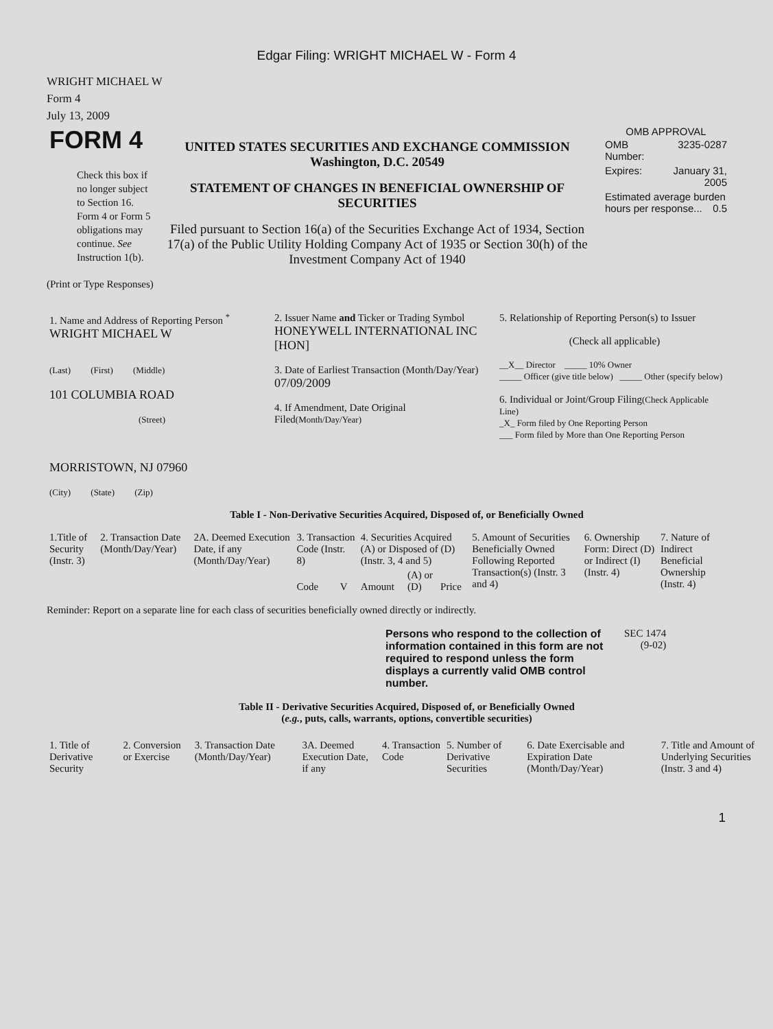Edgar Filing: WRIGHT MICHAEL W - Form 4
WRIGHT MICHAEL W
Form 4
July 13, 2009
| FORM 4 Check this box if no longer subject to Section 16. Form 4 or Form 5 obligations may continue. See Instruction 1(b). | UNITED STATES SECURITIES AND EXCHANGE COMMISSION Washington, D.C. 20549 STATEMENT OF CHANGES IN BENEFICIAL OWNERSHIP OF SECURITIES Filed pursuant to Section 16(a) of the Securities Exchange Act of 1934, Section 17(a) of the Public Utility Holding Company Act of 1935 or Section 30(h) of the Investment Company Act of 1940 | OMB APPROVAL / OMB Number: / 3235-0287 / / Expires: / January 31, 2005 / / Estimated average burden hours per response... 0.5 / / |
(Print or Type Responses)
| 1. Name and Address of Reporting Person <sup>*</sup> WRIGHT MICHAEL W (Last) (First) (Middle) 101 COLUMBIA ROAD (Street) MORRISTOWN, NJ 07960 (City) (State) (Zip) | 2. Issuer Name and Ticker or Trading Symbol HONEYWELL INTERNATIONAL INC [HON] 3. Date of Earliest Transaction (Month/Day/Year) 07/09/2009 4. If Amendment, Date Original Filed (Month/Day/Year) | 5. Relationship of Reporting Person(s) to Issuer (Check all applicable) __X__ Director _____ 10% Owner _____ Officer (give title below) _____ Other (specify below) 6. Individual or Joint/Group Filing (Check Applicable Line) _X_ Form filed by One Reporting Person ___ Form filed by More than One Reporting Person |
Table I - Non-Derivative Securities Acquired, Disposed of, or Beneficially Owned
| 1.Title of Security (Instr. 3) | 2. Transaction Date (Month/Day/Year) | 2A. Deemed Execution Date, if any (Month/Day/Year) | 3. Transaction Code (Instr. 8) | | 4. Securities Acquired (A) or Disposed of (D) (Instr. 3, 4 and 5) | | | 5. Amount of Securities Beneficially Owned Following Reported Transaction(s) (Instr. 3 and 4) | 6. Ownership Form: Direct (D) or Indirect (I) (Instr. 4) | 7. Nature of Indirect Beneficial Ownership (Instr. 4) |
| --- | --- | --- | --- | --- | --- | --- | --- | --- | --- | --- |
| | | | Code | V | Amount | (A) or (D) | Price | | | |
Reminder: Report on a separate line for each class of securities beneficially owned directly or indirectly.
| Persons who respond to the collection of information contained in this form are not required to respond unless the form displays a currently valid OMB control number. | SEC 1474 (9-02) |
Table II - Derivative Securities Acquired, Disposed of, or Beneficially Owned
(e.g., puts, calls, warrants, options, convertible securities)
| 1. Title of Derivative Security | 2. Conversion or Exercise | 3. Transaction Date (Month/Day/Year) | 3A. Deemed Execution Date, if any | 4. Transaction Code | 5. Number of Derivative Securities | 6. Date Exercisable and Expiration Date (Month/Day/Year) | 7. Title and Amount of Underlying Securities (Instr. 3 and 4) |
| --- | --- | --- | --- | --- | --- | --- | --- |
1